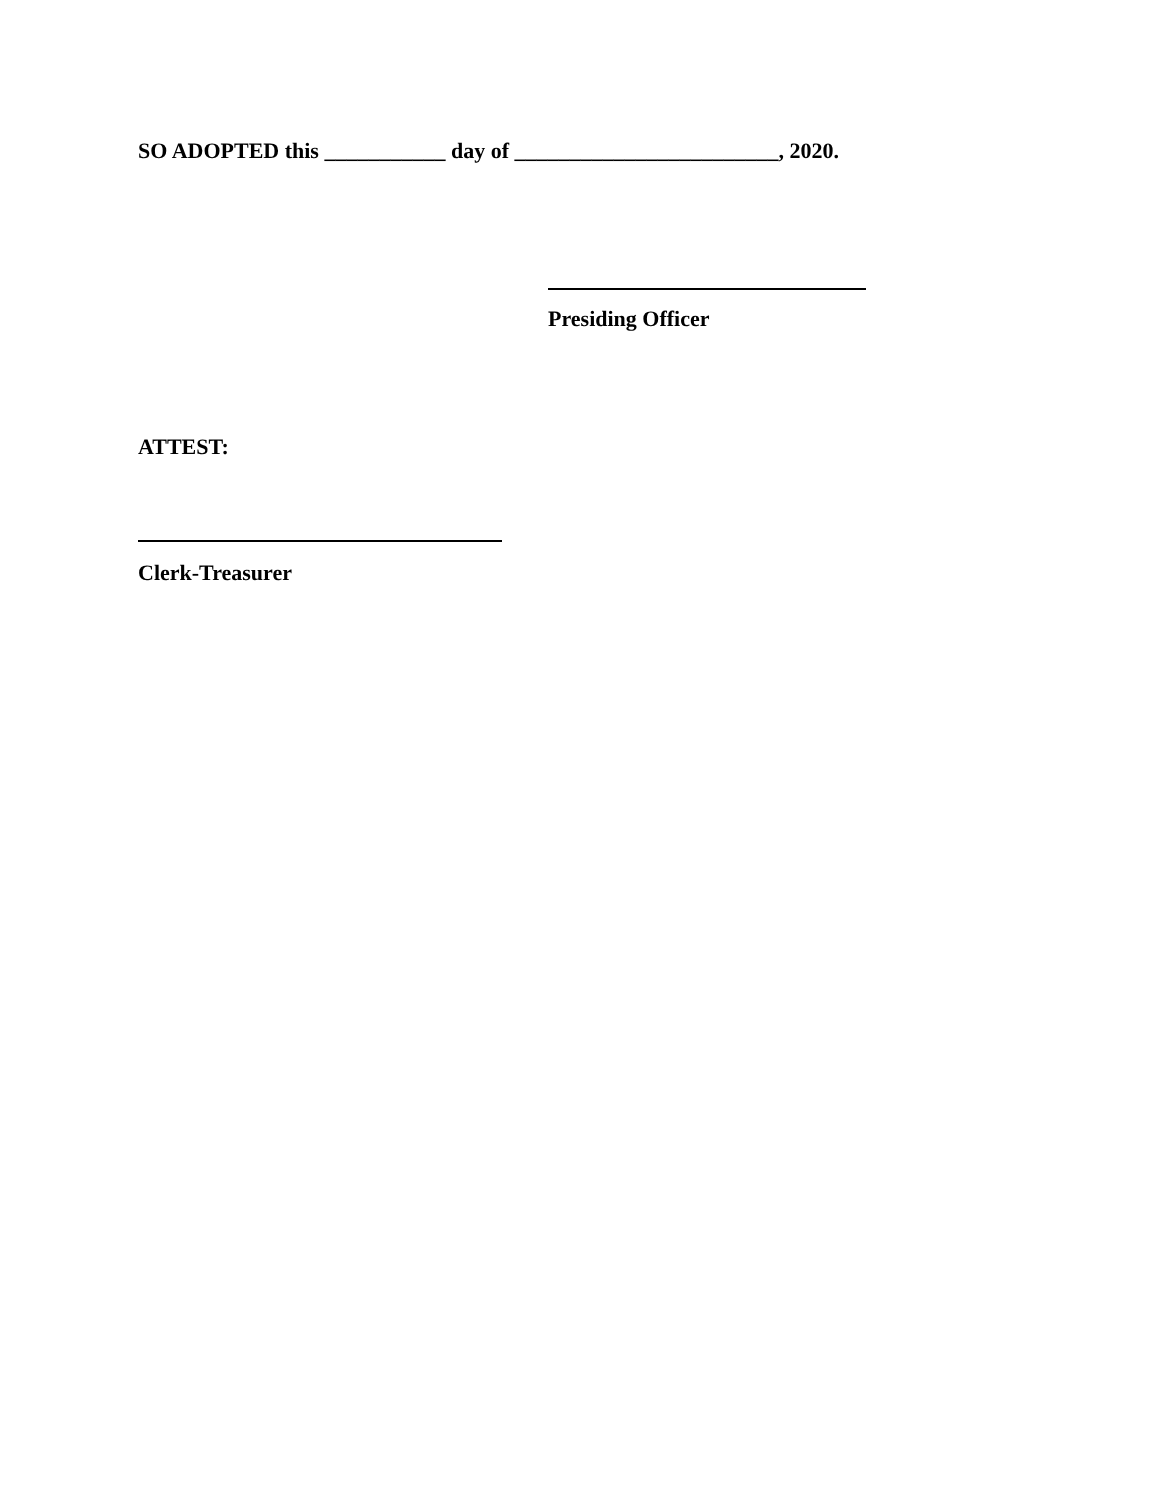SO ADOPTED this ___________ day of ________________________, 2020.
Presiding Officer
ATTEST:
Clerk-Treasurer